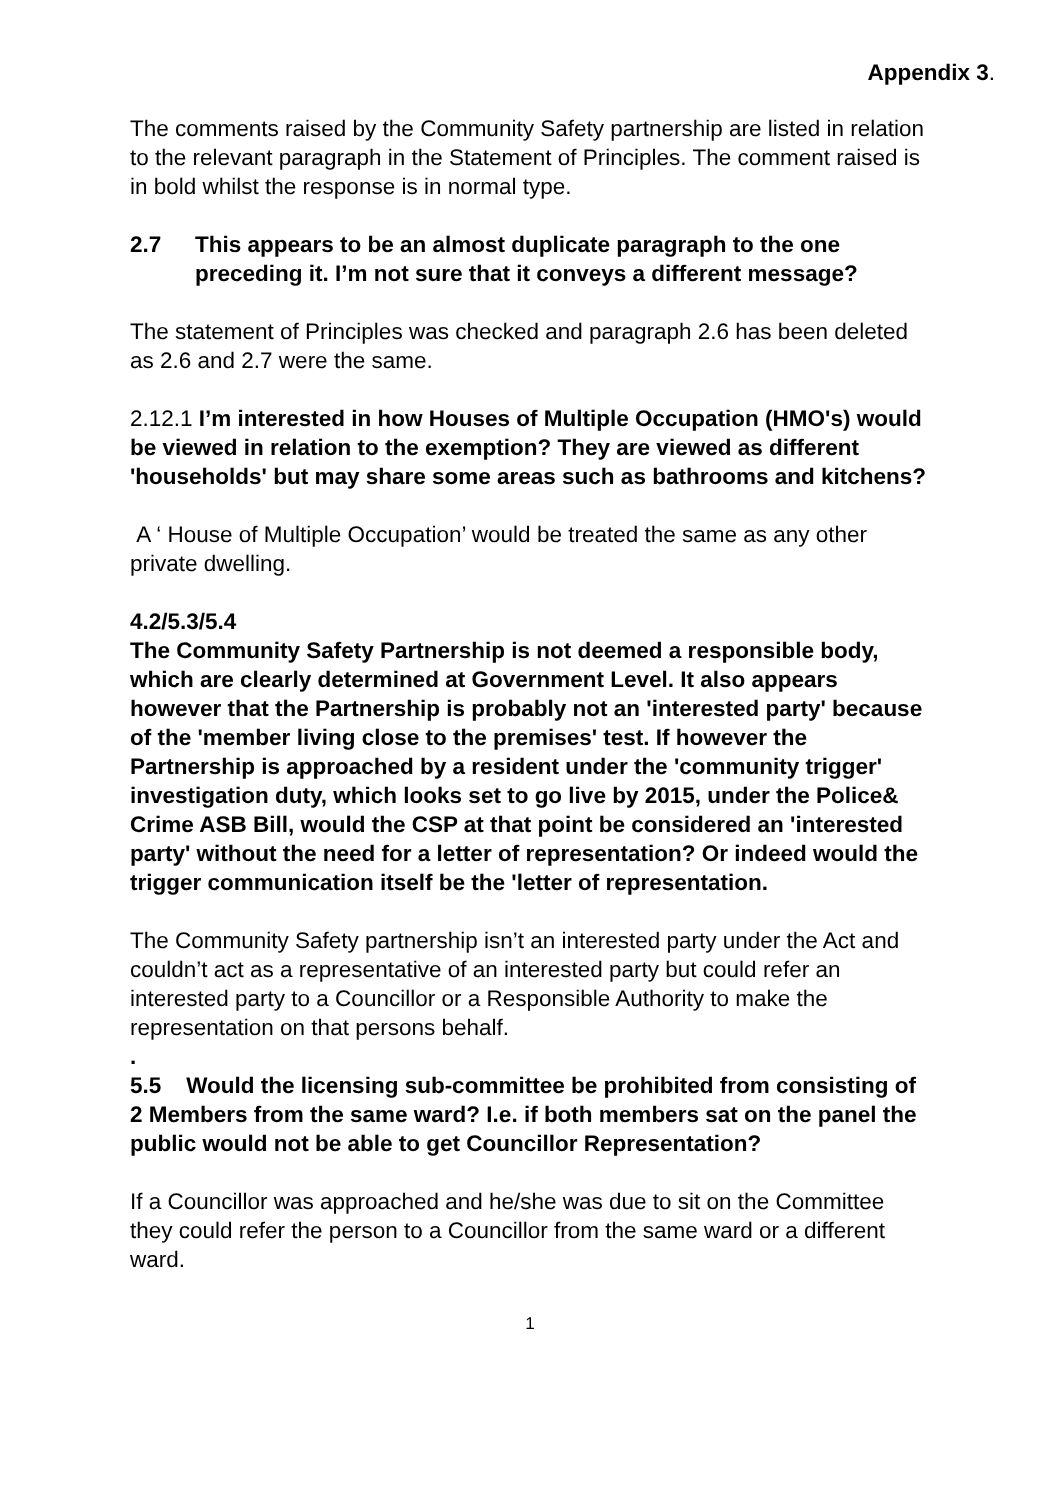Appendix 3.
The comments raised by the Community Safety partnership are listed in relation to the relevant paragraph in the Statement of Principles. The comment raised is in bold whilst the response is in normal type.
2.7 This appears to be an almost duplicate paragraph to the one preceding it. I’m not sure that it conveys a different message?
The statement of Principles was checked and paragraph 2.6 has been deleted as 2.6 and 2.7 were the same.
2.12.1 I’m interested in how Houses of Multiple Occupation (HMO's) would be viewed in relation to the exemption? They are viewed as different 'households' but may share some areas such as bathrooms and kitchens?
A ‘ House of Multiple Occupation’ would be treated the same as any other private dwelling.
4.2/5.3/5.4
The Community Safety Partnership is not deemed a responsible body, which are clearly determined at Government Level. It also appears however that the Partnership is probably not an 'interested party' because of the 'member living close to the premises' test. If however the Partnership is approached by a resident under the 'community trigger' investigation duty, which looks set to go live by 2015, under the Police& Crime ASB Bill, would the CSP at that point be considered an 'interested party' without the need for a letter of representation? Or indeed would the trigger communication itself be the 'letter of representation.
The Community Safety partnership isn’t an interested party under the Act and couldn’t act as a representative of an interested party but could refer an interested party to a Councillor or a Responsible Authority to make the representation on that persons behalf.
.
5.5 Would the licensing sub-committee be prohibited from consisting of 2 Members from the same ward? I.e. if both members sat on the panel the public would not be able to get Councillor Representation?
If a Councillor was approached and he/she was due to sit on the Committee they could refer the person to a Councillor from the same ward or a different ward.
1